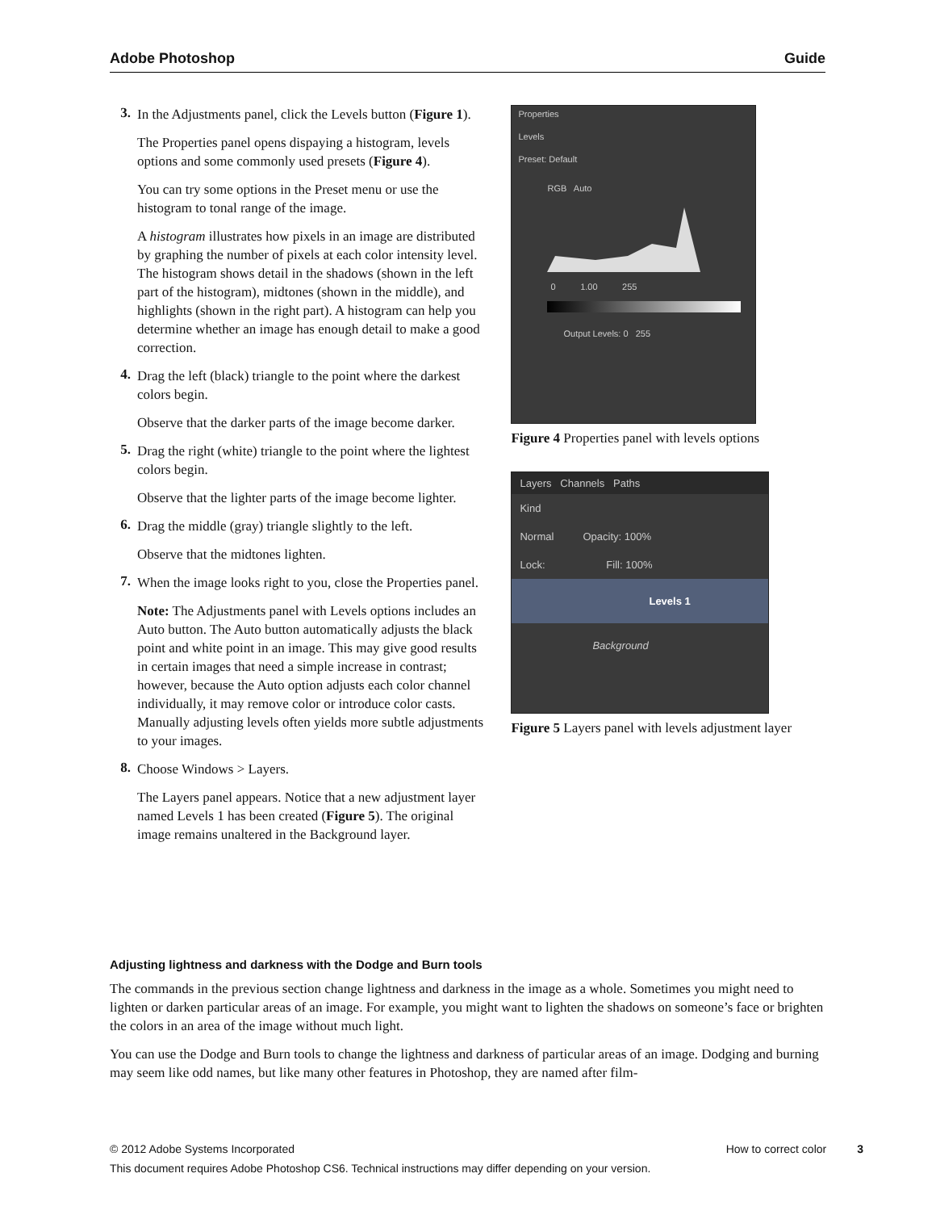Adobe Photoshop Guide
3.
In the Adjustments panel, click the Levels button (Figure 1).
The Properties panel opens dispaying a histogram, levels options and some commonly used presets (Figure 4).
You can try some options in the Preset menu or use the histogram to tonal range of the image.
A histogram illustrates how pixels in an image are distributed by graphing the number of pixels at each color intensity level. The histogram shows detail in the shadows (shown in the left part of the histogram), midtones (shown in the middle), and highlights (shown in the right part). A histogram can help you determine whether an image has enough detail to make a good correction.
4.
Drag the left (black) triangle to the point where the darkest colors begin.
Observe that the darker parts of the image become darker.
5.
Drag the right (white) triangle to the point where the lightest colors begin.
Observe that the lighter parts of the image become lighter.
6.
Drag the middle (gray) triangle slightly to the left.
Observe that the midtones lighten.
7.
When the image looks right to you, close the Properties panel.
Note: The Adjustments panel with Levels options includes an Auto button. The Auto button automatically adjusts the black point and white point in an image. This may give good results in certain images that need a simple increase in contrast; however, because the Auto option adjusts each color channel individually, it may remove color or introduce color casts. Manually adjusting levels often yields more subtle adjustments to your images.
8.
Choose Windows > Layers.
The Layers panel appears. Notice that a new adjustment layer named Levels 1 has been created (Figure 5). The original image remains unaltered in the Background layer.
Properties
Levels
Preset: Default
RGB Auto
0 1.00 255
Output Levels: 0 255
Figure 4 Properties panel with levels options
Layers Channels Paths
Kind
Normal Opacity: 100%
Lock: Fill: 100%
Levels 1
Background
Figure 5 Layers panel with levels adjustment layer
Adjusting lightness and darkness with the Dodge and Burn tools
The commands in the previous section change lightness and darkness in the image as a whole. Sometimes you might need to lighten or darken particular areas of an image. For example, you might want to lighten the shadows on someone’s face or brighten the colors in an area of the image without much light.
You can use the Dodge and Burn tools to change the lightness and darkness of particular areas of an image. Dodging and burning may seem like odd names, but like many other features in Photoshop, they are named after film-
© 2012 Adobe Systems Incorporated How to correct color 3
This document requires Adobe Photoshop CS6. Technical instructions may differ depending on your version.